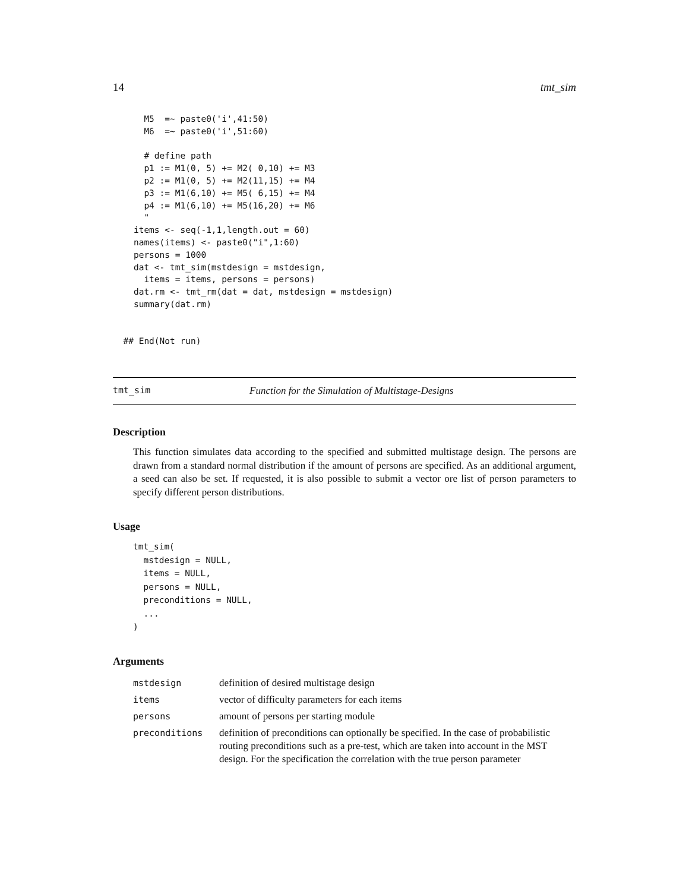14 tmt_sim
      M5  =~ paste0('i',41:50)
      M6  =~ paste0('i',51:60)

      # define path
      p1 := M1(0, 5) += M2( 0,10) += M3
      p2 := M1(0, 5) += M2(11,15) += M4
      p3 := M1(6,10) += M5( 6,15) += M4
      p4 := M1(6,10) += M5(16,20) += M6
      "
    items <- seq(-1,1,length.out = 60)
    names(items) <- paste0("i",1:60)
    persons = 1000
    dat <- tmt_sim(mstdesign = mstdesign,
      items = items, persons = persons)
    dat.rm <- tmt_rm(dat = dat, mstdesign = mstdesign)
    summary(dat.rm)


  ## End(Not run)
tmt_sim Function for the Simulation of Multistage-Designs
Description
This function simulates data according to the specified and submitted multistage design. The persons are drawn from a standard normal distribution if the amount of persons are specified. As an additional argument, a seed can also be set. If requested, it is also possible to submit a vector ore list of person parameters to specify different person distributions.
Usage
tmt_sim(
  mstdesign = NULL,
  items = NULL,
  persons = NULL,
  preconditions = NULL,
  ...
)
Arguments
| mstdesign | definition of desired multistage design |
| items | vector of difficulty parameters for each items |
| persons | amount of persons per starting module |
| preconditions | definition of preconditions can optionally be specified. In the case of probabilistic routing preconditions such as a pre-test, which are taken into account in the MST design. For the specification the correlation with the true person parameter |